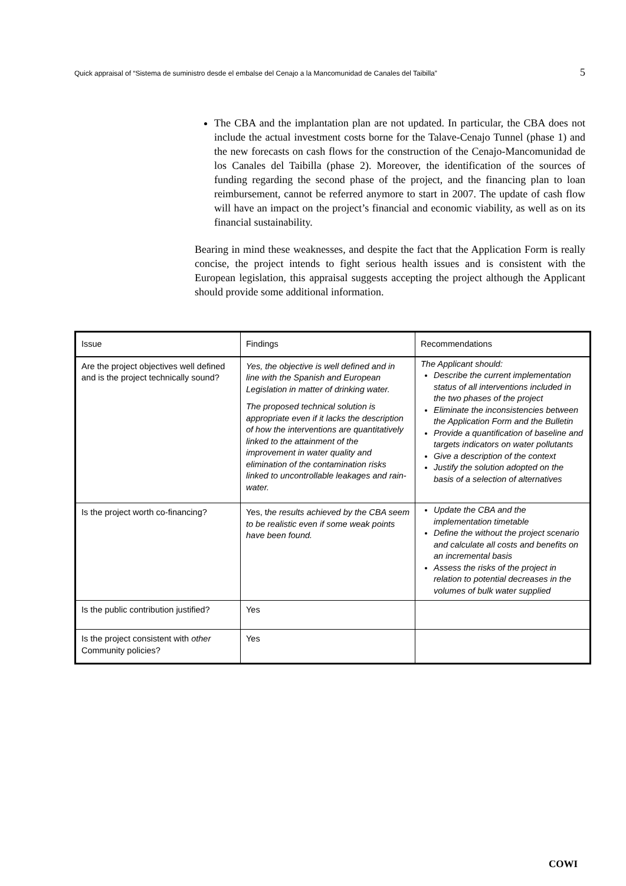Quick appraisal of “Sistema de suministro desde el embalse del Cenajo a la Mancomunidad de Canales del Taibilla” 5
The CBA and the implantation plan are not updated. In particular, the CBA does not include the actual investment costs borne for the Talave-Cenajo Tunnel (phase 1) and the new forecasts on cash flows for the construction of the Cenajo-Mancomunidad de los Canales del Taibilla (phase 2). Moreover, the identification of the sources of funding regarding the second phase of the project, and the financing plan to loan reimbursement, cannot be referred anymore to start in 2007. The update of cash flow will have an impact on the project’s financial and economic viability, as well as on its financial sustainability.
Bearing in mind these weaknesses, and despite the fact that the Application Form is really concise, the project intends to fight serious health issues and is consistent with the European legislation, this appraisal suggests accepting the project although the Applicant should provide some additional information.
| Issue | Findings | Recommendations |
| --- | --- | --- |
| Are the project objectives well defined and is the project technically sound? | Yes, the objective is well defined and in line with the Spanish and European Legislation in matter of drinking water. The proposed technical solution is appropriate even if it lacks the description of how the interventions are quantitatively linked to the attainment of the improvement in water quality and elimination of the contamination risks linked to uncontrollable leakages and rain-water. | The Applicant should: Describe the current implementation status of all interventions included in the two phases of the project Eliminate the inconsistencies between the Application Form and the Bulletin Provide a quantification of baseline and targets indicators on water pollutants Give a description of the context Justify the solution adopted on the basis of a selection of alternatives |
| Is the project worth co-financing? | Yes, t he results achieved by the CBA seem to be realistic even if some weak points have been found. | Update the CBA and the implementation timetable Define the without the project scenario and calculate all costs and benefits on an incremental basis Assess the risks of the project in relation to potential decreases in the volumes of bulk water supplied |
| Is the public contribution justified? | Yes | |
| Is the project consistent with other Community policies? | Yes | |
COWI